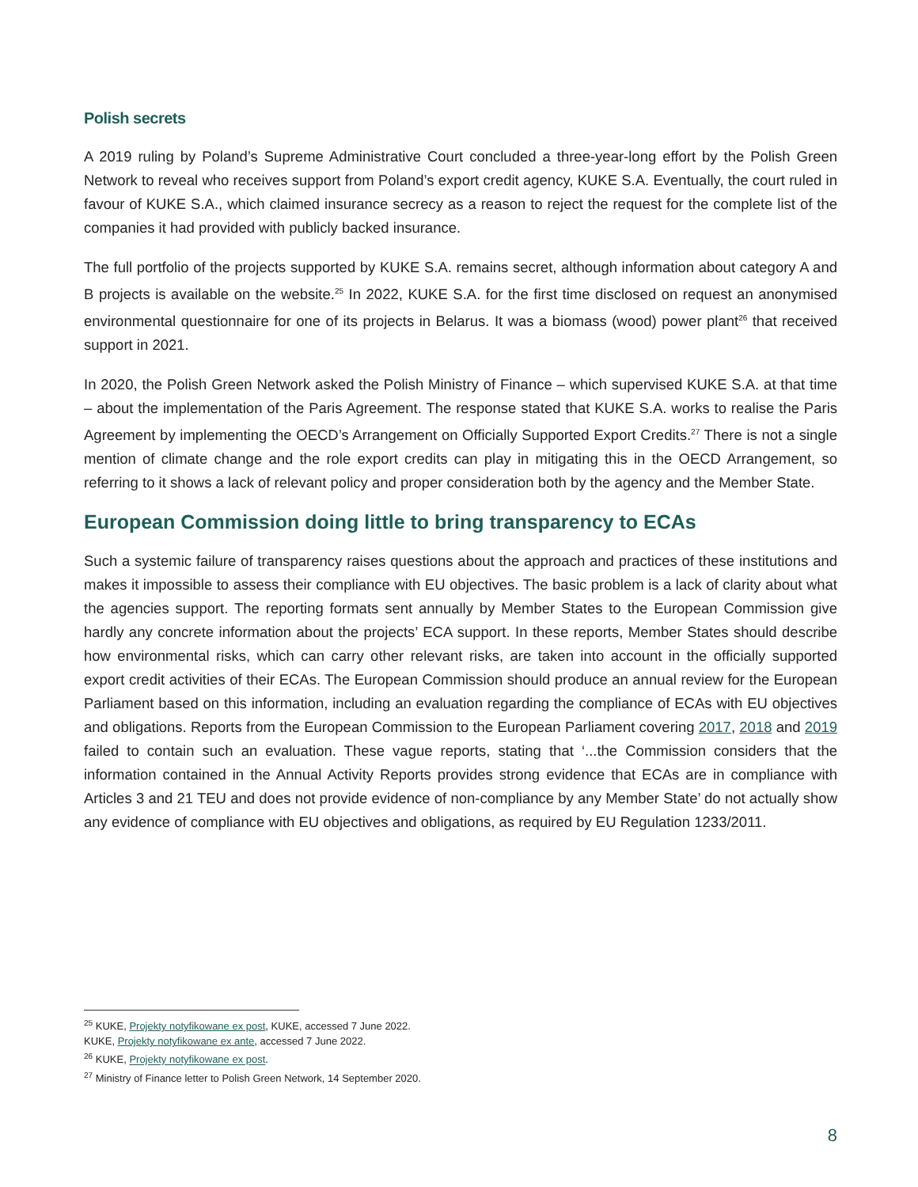Polish secrets
A 2019 ruling by Poland’s Supreme Administrative Court concluded a three-year-long effort by the Polish Green Network to reveal who receives support from Poland’s export credit agency, KUKE S.A. Eventually, the court ruled in favour of KUKE S.A., which claimed insurance secrecy as a reason to reject the request for the complete list of the companies it had provided with publicly backed insurance.
The full portfolio of the projects supported by KUKE S.A. remains secret, although information about category A and B projects is available on the website.<sup>25</sup> In 2022, KUKE S.A. for the first time disclosed on request an anonymised environmental questionnaire for one of its projects in Belarus. It was a biomass (wood) power plant<sup>26</sup> that received support in 2021.
In 2020, the Polish Green Network asked the Polish Ministry of Finance – which supervised KUKE S.A. at that time – about the implementation of the Paris Agreement. The response stated that KUKE S.A. works to realise the Paris Agreement by implementing the OECD’s Arrangement on Officially Supported Export Credits.<sup>27</sup> There is not a single mention of climate change and the role export credits can play in mitigating this in the OECD Arrangement, so referring to it shows a lack of relevant policy and proper consideration both by the agency and the Member State.
European Commission doing little to bring transparency to ECAs
Such a systemic failure of transparency raises questions about the approach and practices of these institutions and makes it impossible to assess their compliance with EU objectives. The basic problem is a lack of clarity about what the agencies support. The reporting formats sent annually by Member States to the European Commission give hardly any concrete information about the projects’ ECA support. In these reports, Member States should describe how environmental risks, which can carry other relevant risks, are taken into account in the officially supported export credit activities of their ECAs. The European Commission should produce an annual review for the European Parliament based on this information, including an evaluation regarding the compliance of ECAs with EU objectives and obligations. Reports from the European Commission to the European Parliament covering 2017, 2018 and 2019 failed to contain such an evaluation. These vague reports, stating that ‘...the Commission considers that the information contained in the Annual Activity Reports provides strong evidence that ECAs are in compliance with Articles 3 and 21 TEU and does not provide evidence of non-compliance by any Member State’ do not actually show any evidence of compliance with EU objectives and obligations, as required by EU Regulation 1233/2011.
<sup>25</sup> KUKE, Projekty notyfikowane ex post, KUKE, accessed 7 June 2022.
KUKE, Projekty notyfikowane ex ante, accessed 7 June 2022.
<sup>26</sup> KUKE, Projekty notyfikowane ex post.
<sup>27</sup> Ministry of Finance letter to Polish Green Network, 14 September 2020.
8